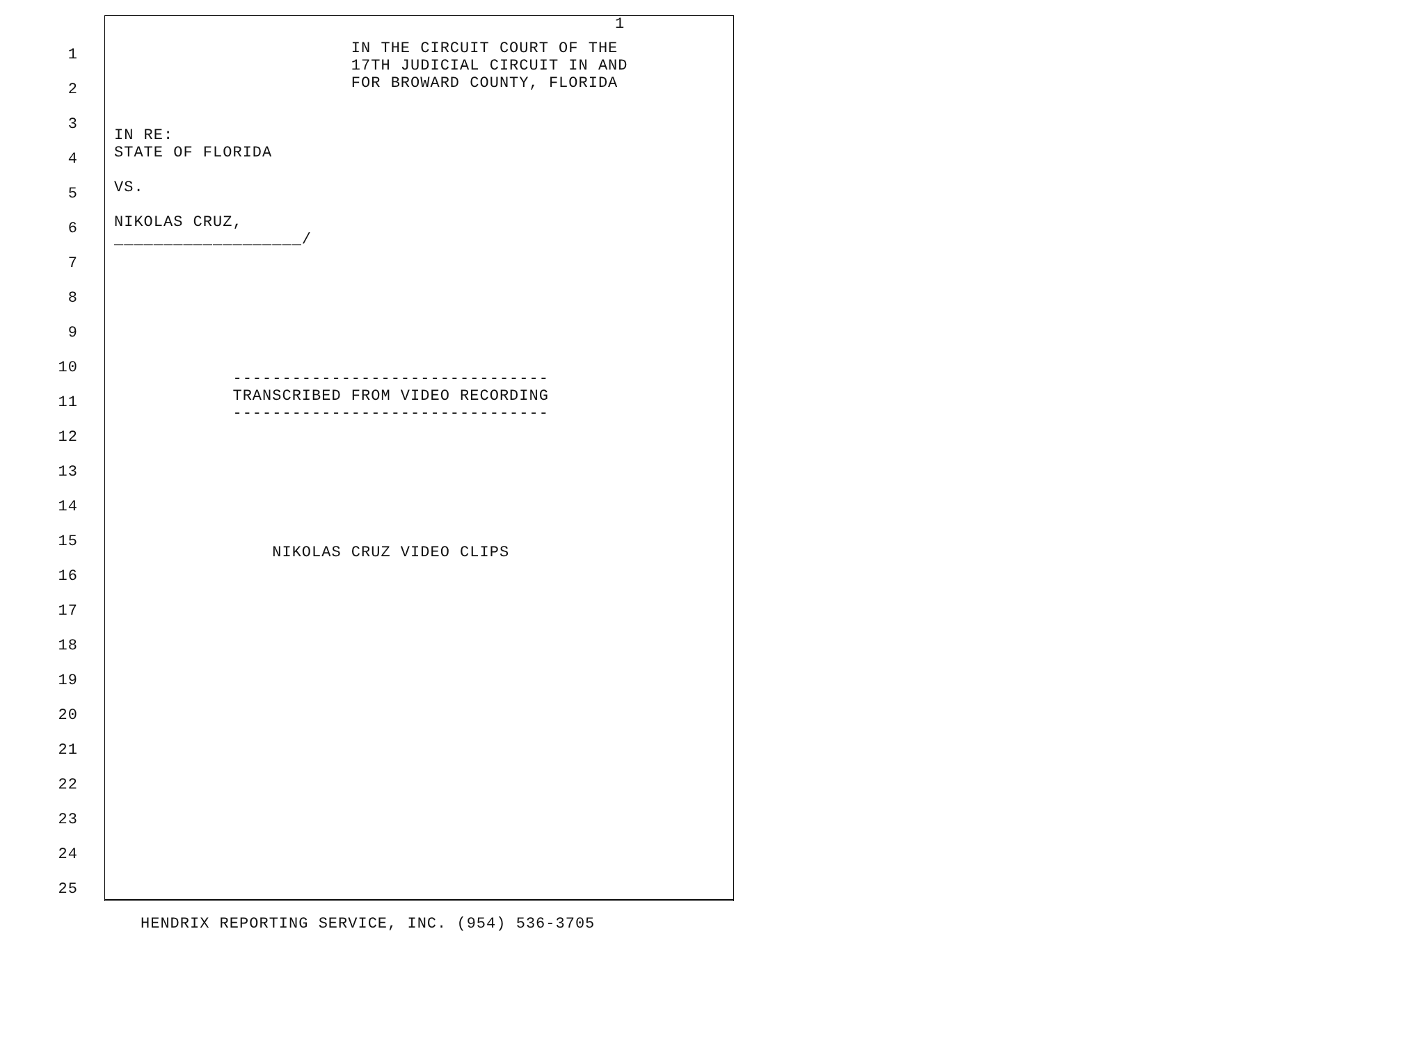1
1
2
3
4
5
6
7
8
9
10
11
12
13
14
15
16
17
18
19
20
21
22
23
24
25
IN THE CIRCUIT COURT OF THE 17TH JUDICIAL CIRCUIT IN AND FOR BROWARD COUNTY, FLORIDA
IN RE: STATE OF FLORIDA VS. NIKOLAS CRUZ, ___________________/ -------------------------------- TRANSCRIBED FROM VIDEO RECORDING -------------------------------- NIKOLAS CRUZ VIDEO CLIPS
HENDRIX REPORTING SERVICE, INC. (954) 536-3705